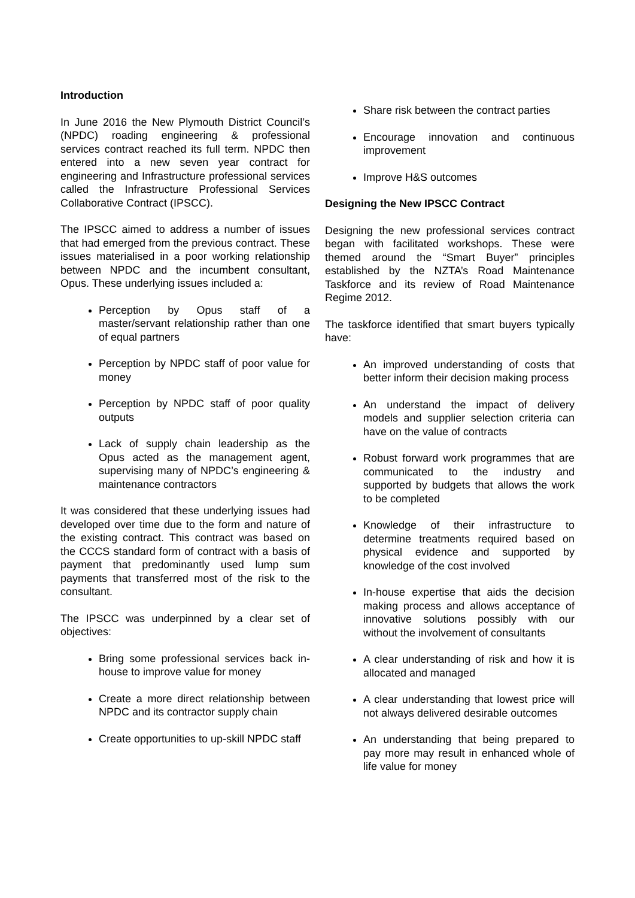Introduction
In June 2016 the New Plymouth District Council’s (NPDC) roading engineering & professional services contract reached its full term. NPDC then entered into a new seven year contract for engineering and Infrastructure professional services called the Infrastructure Professional Services Collaborative Contract (IPSCC).
The IPSCC aimed to address a number of issues that had emerged from the previous contract. These issues materialised in a poor working relationship between NPDC and the incumbent consultant, Opus. These underlying issues included a:
Perception by Opus staff of a master/servant relationship rather than one of equal partners
Perception by NPDC staff of poor value for money
Perception by NPDC staff of poor quality outputs
Lack of supply chain leadership as the Opus acted as the management agent, supervising many of NPDC’s engineering & maintenance contractors
It was considered that these underlying issues had developed over time due to the form and nature of the existing contract. This contract was based on the CCCS standard form of contract with a basis of payment that predominantly used lump sum payments that transferred most of the risk to the consultant.
The IPSCC was underpinned by a clear set of objectives:
Bring some professional services back in-house to improve value for money
Create a more direct relationship between NPDC and its contractor supply chain
Create opportunities to up-skill NPDC staff
Share risk between the contract parties
Encourage innovation and continuous improvement
Improve H&S outcomes
Designing the New IPSCC Contract
Designing the new professional services contract began with facilitated workshops. These were themed around the “Smart Buyer” principles established by the NZTA’s Road Maintenance Taskforce and its review of Road Maintenance Regime 2012.
The taskforce identified that smart buyers typically have:
An improved understanding of costs that better inform their decision making process
An understand the impact of delivery models and supplier selection criteria can have on the value of contracts
Robust forward work programmes that are communicated to the industry and supported by budgets that allows the work to be completed
Knowledge of their infrastructure to determine treatments required based on physical evidence and supported by knowledge of the cost involved
In-house expertise that aids the decision making process and allows acceptance of innovative solutions possibly with our without the involvement of consultants
A clear understanding of risk and how it is allocated and managed
A clear understanding that lowest price will not always delivered desirable outcomes
An understanding that being prepared to pay more may result in enhanced whole of life value for money